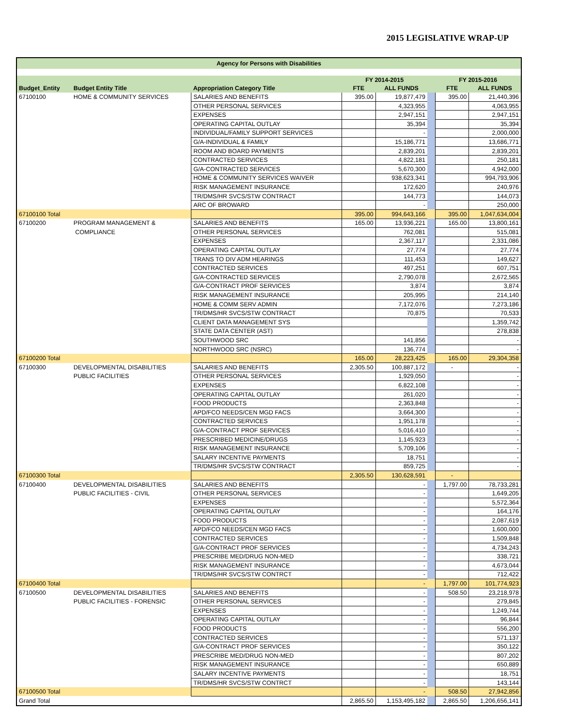2015 LEGISLATIVE WRAP-UP
| Agency for Persons with Disabilities | | | | | | | |
| | | | FY 2014-2015 | | | FY 2015-2016 | |
| Budget_Entity | Budget Entity Title | Appropriation Category Title | FTE | ALL FUNDS | | FTE | ALL FUNDS |
| 67100100 | HOME & COMMUNITY SERVICES | SALARIES AND BENEFITS | 395.00 | 19,877,479 | | 395.00 | 21,440,396 |
| | | OTHER PERSONAL SERVICES | | 4,323,955 | | | 4,063,955 |
| | | EXPENSES | | 2,947,151 | | | 2,947,151 |
| | | OPERATING CAPITAL OUTLAY | | 35,394 | | | 35,394 |
| | | INDIVIDUAL/FAMILY SUPPORT SERVICES | | - | | | 2,000,000 |
| | | G/A-INDIVIDUAL & FAMILY | | 15,186,771 | | | 13,686,771 |
| | | ROOM AND BOARD PAYMENTS | | 2,839,201 | | | 2,839,201 |
| | | CONTRACTED SERVICES | | 4,822,181 | | | 250,181 |
| | | G/A-CONTRACTED SERVICES | | 5,670,300 | | | 4,942,000 |
| | | HOME & COMMUNITY SERVICES WAIVER | | 938,623,341 | | | 994,793,906 |
| | | RISK MANAGEMENT INSURANCE | | 172,620 | | | 240,976 |
| | | TR/DMS/HR SVCS/STW CONTRACT | | 144,773 | | | 144,073 |
| | | ARC OF BROWARD | | - | | | 250,000 |
| 67100100 Total | | | 395.00 | 994,643,166 | | 395.00 | 1,047,634,004 |
| 67100200 | PROGRAM MANAGEMENT & | SALARIES AND BENEFITS | 165.00 | 13,936,221 | | 165.00 | 13,800,161 |
| | COMPLIANCE | OTHER PERSONAL SERVICES | | 762,081 | | | 515,081 |
| | | EXPENSES | | 2,367,117 | | | 2,331,086 |
| | | OPERATING CAPITAL OUTLAY | | 27,774 | | | 27,774 |
| | | TRANS TO DIV ADM HEARINGS | | 111,453 | | | 149,627 |
| | | CONTRACTED SERVICES | | 497,251 | | | 607,751 |
| | | G/A-CONTRACTED SERVICES | | 2,790,078 | | | 2,672,565 |
| | | G/A-CONTRACT PROF SERVICES | | 3,874 | | | 3,874 |
| | | RISK MANAGEMENT INSURANCE | | 205,995 | | | 214,140 |
| | | HOME & COMM SERV ADMIN | | 7,172,076 | | | 7,273,186 |
| | | TR/DMS/HR SVCS/STW CONTRACT | | 70,875 | | | 70,533 |
| | | CLIENT DATA MANAGEMENT SYS | | | | | 1,359,742 |
| | | STATE DATA CENTER (AST) | | | | | 278,838 |
| | | SOUTHWOOD SRC | | 141,856 | | | - |
| | | NORTHWOOD SRC (NSRC) | | 136,774 | | | - |
| 67100200 Total | | | 165.00 | 28,223,425 | | 165.00 | 29,304,358 |
| 67100300 | DEVELOPMENTAL DISABILITIES | SALARIES AND BENEFITS | 2,305.50 | 100,887,172 | | - | - |
| | PUBLIC FACILITIES | OTHER PERSONAL SERVICES | | 1,929,050 | | | - |
| | | EXPENSES | | 6,822,108 | | | - |
| | | OPERATING CAPITAL OUTLAY | | 261,020 | | | - |
| | | FOOD PRODUCTS | | 2,363,848 | | | - |
| | | APD/FCO NEEDS/CEN MGD FACS | | 3,664,300 | | | - |
| | | CONTRACTED SERVICES | | 1,951,178 | | | - |
| | | G/A-CONTRACT PROF SERVICES | | 5,016,410 | | | - |
| | | PRESCRIBED MEDICINE/DRUGS | | 1,145,923 | | | - |
| | | RISK MANAGEMENT INSURANCE | | 5,709,106 | | | - |
| | | SALARY INCENTIVE PAYMENTS | | 18,751 | | | - |
| | | TR/DMS/HR SVCS/STW CONTRACT | | 859,725 | | | - |
| 67100300 Total | | | 2,305.50 | 130,628,591 | | - | |
| 67100400 | DEVELOPMENTAL DISABILITIES | SALARIES AND BENEFITS | | - | | 1,797.00 | 78,733,281 |
| | PUBLIC FACILITIES - CIVIL | OTHER PERSONAL SERVICES | | - | | | 1,649,205 |
| | | EXPENSES | | - | | | 5,572,364 |
| | | OPERATING CAPITAL OUTLAY | | - | | | 164,176 |
| | | FOOD PRODUCTS | | - | | | 2,087,619 |
| | | APD/FCO NEEDS/CEN MGD FACS | | - | | | 1,600,000 |
| | | CONTRACTED SERVICES | | - | | | 1,509,848 |
| | | G/A-CONTRACT PROF SERVICES | | - | | | 4,734,243 |
| | | PRESCRIBE MED/DRUG NON-MED | | - | | | 338,721 |
| | | RISK MANAGEMENT INSURANCE | | - | | | 4,673,044 |
| | | TR/DMS/HR SVCS/STW CONTRCT | | - | | | 712,422 |
| 67100400 Total | | | | - | | 1,797.00 | 101,774,923 |
| 67100500 | DEVELOPMENTAL DISABILITIES | SALARIES AND BENEFITS | | - | | 508.50 | 23,218,978 |
| | PUBLIC FACILITIES - FORENSIC | OTHER PERSONAL SERVICES | | - | | | 279,845 |
| | | EXPENSES | | - | | | 1,249,744 |
| | | OPERATING CAPITAL OUTLAY | | - | | | 96,844 |
| | | FOOD PRODUCTS | | - | | | 556,200 |
| | | CONTRACTED SERVICES | | - | | | 571,137 |
| | | G/A-CONTRACT PROF SERVICES | | - | | | 350,122 |
| | | PRESCRIBE MED/DRUG NON-MED | | - | | | 807,202 |
| | | RISK MANAGEMENT INSURANCE | | - | | | 650,889 |
| | | SALARY INCENTIVE PAYMENTS | | - | | | 18,751 |
| | | TR/DMS/HR SVCS/STW CONTRCT | | - | | | 143,144 |
| 67100500 Total | | | | - | | 508.50 | 27,942,856 |
| Grand Total | | | 2,865.50 | 1,153,495,182 | | 2,865.50 | 1,206,656,141 |